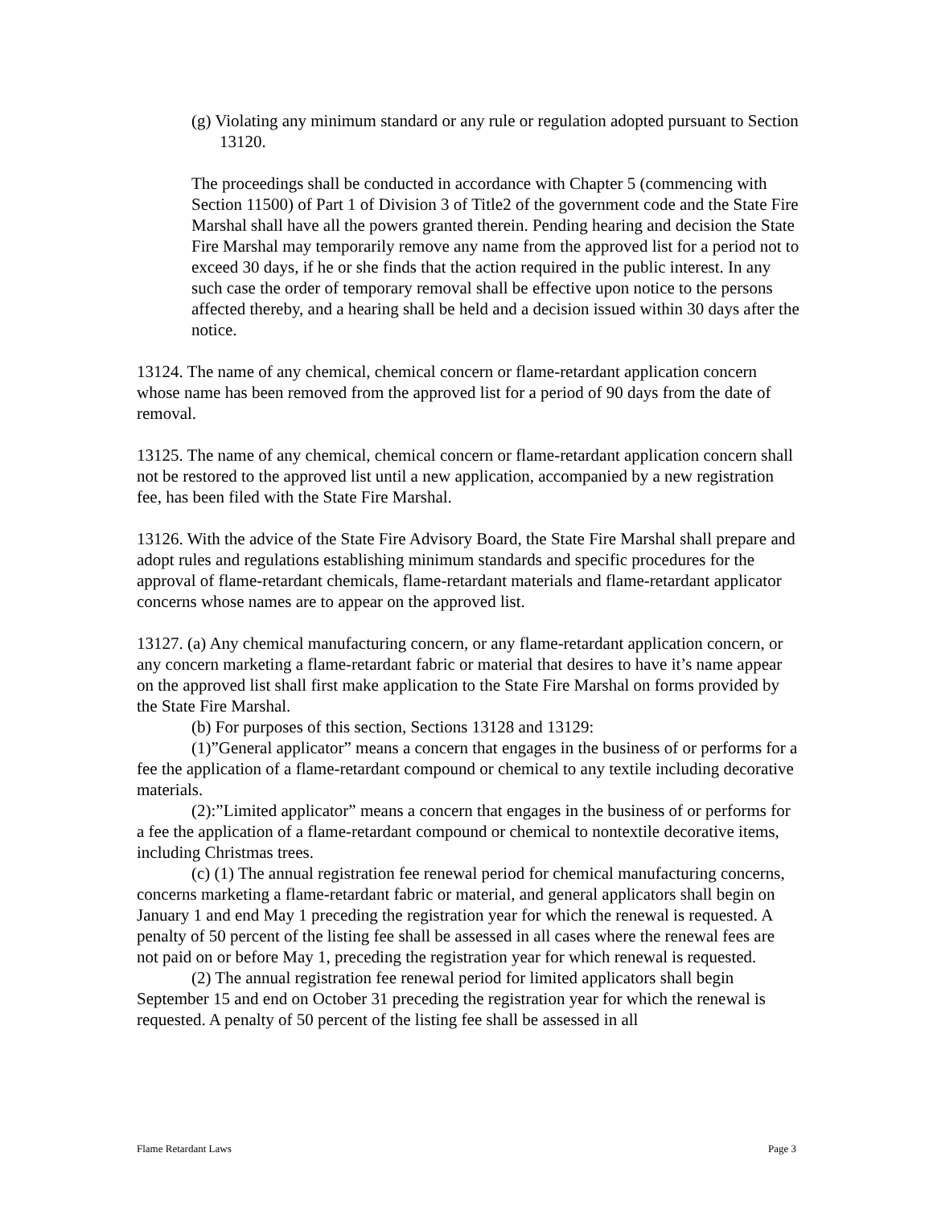(g) Violating any minimum standard or any rule or regulation adopted pursuant to Section 13120.
The proceedings shall be conducted in accordance with Chapter 5 (commencing with Section 11500) of Part 1 of Division 3 of Title2 of the government code and the State Fire Marshal shall have all the powers granted therein. Pending hearing and decision the State Fire Marshal may temporarily remove any name from the approved list for a period not to exceed 30 days, if he or she finds that the action required in the public interest. In any such case the order of temporary removal shall be effective upon notice to the persons affected thereby, and a hearing shall be held and a decision issued within 30 days after the notice.
13124. The name of any chemical, chemical concern or flame-retardant application concern whose name has been removed from the approved list for a period of 90 days from the date of removal.
13125. The name of any chemical, chemical concern or flame-retardant application concern shall not be restored to the approved list until a new application, accompanied by a new registration fee, has been filed with the State Fire Marshal.
13126. With the advice of the State Fire Advisory Board, the State Fire Marshal shall prepare and adopt rules and regulations establishing minimum standards and specific procedures for the approval of flame-retardant chemicals, flame-retardant materials and flame-retardant applicator concerns whose names are to appear on the approved list.
13127. (a) Any chemical manufacturing concern, or any flame-retardant application concern, or any concern marketing a flame-retardant fabric or material that desires to have it’s name appear on the approved list shall first make application to the State Fire Marshal on forms provided by the State Fire Marshal.
(b) For purposes of this section, Sections 13128 and 13129:
(1)”General applicator” means a concern that engages in the business of or performs for a fee the application of a flame-retardant compound or chemical to any textile including decorative materials.
(2):”Limited applicator” means a concern that engages in the business of or performs for a fee the application of a flame-retardant compound or chemical to nontextile decorative items, including Christmas trees.
(c) (1) The annual registration fee renewal period for chemical manufacturing concerns, concerns marketing a flame-retardant fabric or material, and general applicators shall begin on January 1 and end May 1 preceding the registration year for which the renewal is requested. A penalty of 50 percent of the listing fee shall be assessed in all cases where the renewal fees are not paid on or before May 1, preceding the registration year for which renewal is requested.
(2) The annual registration fee renewal period for limited applicators shall begin September 15 and end on October 31 preceding the registration year for which the renewal is requested. A penalty of 50 percent of the listing fee shall be assessed in all
Flame Retardant Laws Page 3